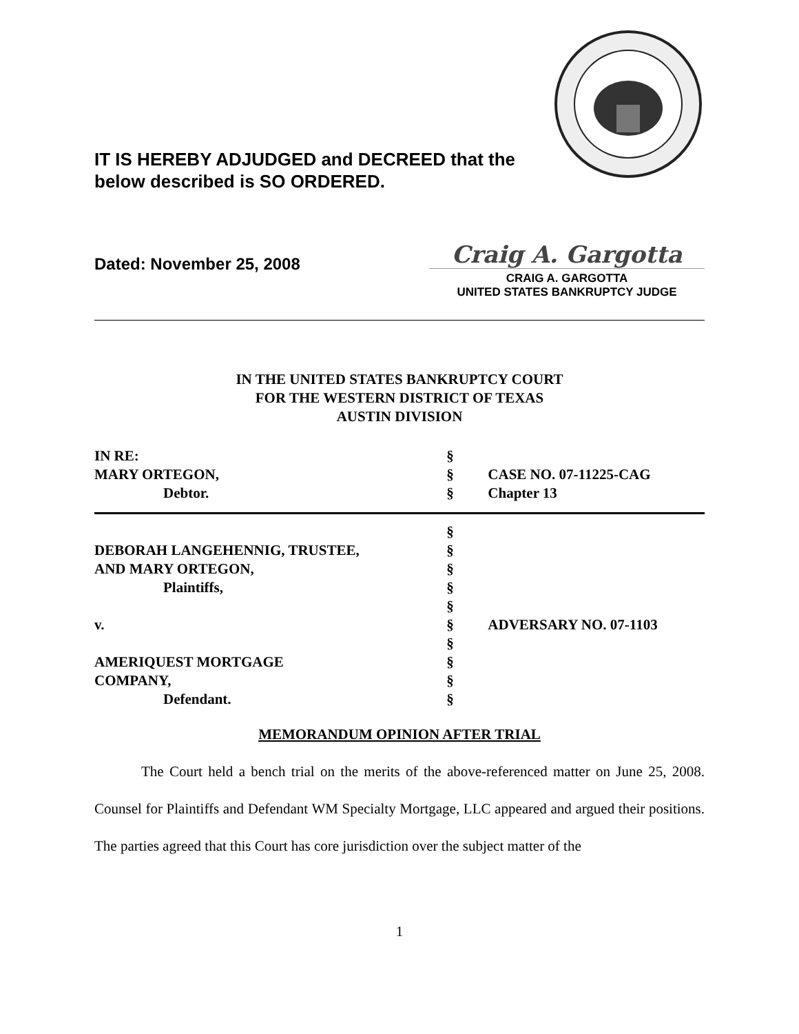IT IS HEREBY ADJUDGED and DECREED that the
below described is SO ORDERED.
Dated: November 25, 2008
Craig A. Gargotta
CRAIG A. GARGOTTA
UNITED STATES BANKRUPTCY JUDGE
IN THE UNITED STATES BANKRUPTCY COURT
FOR THE WESTERN DISTRICT OF TEXAS
AUSTIN DIVISION
| IN RE: | § | |
| MARY ORTEGON, | § | CASE NO. 07-11225-CAG |
| Debtor. | § | Chapter 13 |
| | § | |
| DEBORAH LANGEHENNIG, TRUSTEE, | § | |
| AND MARY ORTEGON, | § | |
| Plaintiffs, | § | |
| | § | |
| v. | § | ADVERSARY NO. 07-1103 |
| | § | |
| AMERIQUEST MORTGAGE | § | |
| COMPANY, | § | |
| Defendant. | § | |
MEMORANDUM OPINION AFTER TRIAL
The Court held a bench trial on the merits of the above-referenced matter on June 25, 2008. Counsel for Plaintiffs and Defendant WM Specialty Mortgage, LLC appeared and argued their positions. The parties agreed that this Court has core jurisdiction over the subject matter of the
1